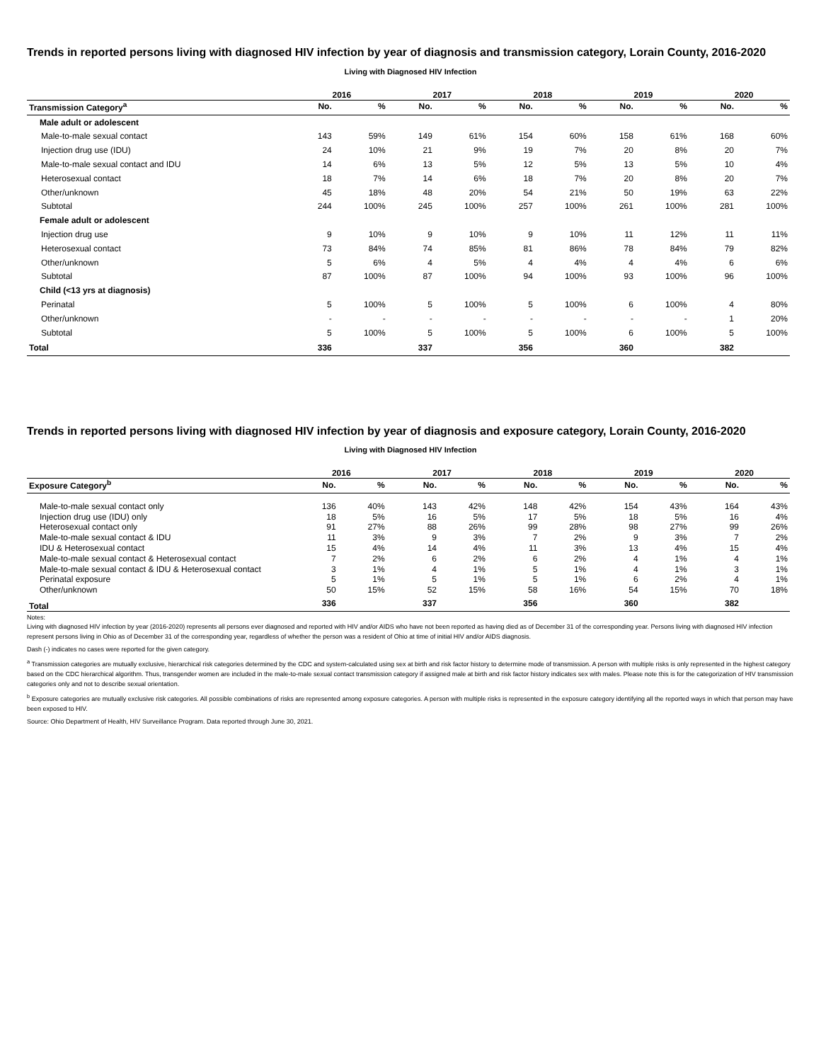Trends in reported persons living with diagnosed HIV infection by year of diagnosis and transmission category, Lorain County, 2016-2020
Living with Diagnosed HIV Infection
| | 2016 | | | 2017 | | | 2018 | | | 2019 | | | 2020 | |
| --- | --- | --- | --- | --- | --- | --- | --- | --- | --- | --- | --- | --- | --- | --- |
| Transmission Category<sup>a</sup> | No. | % | | No. | % | | No. | % | | No. | % | | No. | % |
| Male adult or adolescent | | | | | | | | | | | | | | |
| Male-to-male sexual contact | 143 | 59% | | 149 | 61% | | 154 | 60% | | 158 | 61% | | 168 | 60% |
| Injection drug use (IDU) | 24 | 10% | | 21 | 9% | | 19 | 7% | | 20 | 8% | | 20 | 7% |
| Male-to-male sexual contact and IDU | 14 | 6% | | 13 | 5% | | 12 | 5% | | 13 | 5% | | 10 | 4% |
| Heterosexual contact | 18 | 7% | | 14 | 6% | | 18 | 7% | | 20 | 8% | | 20 | 7% |
| Other/unknown | 45 | 18% | | 48 | 20% | | 54 | 21% | | 50 | 19% | | 63 | 22% |
| Subtotal | 244 | 100% | | 245 | 100% | | 257 | 100% | | 261 | 100% | | 281 | 100% |
| Female adult or adolescent | | | | | | | | | | | | | | |
| Injection drug use | 9 | 10% | | 9 | 10% | | 9 | 10% | | 11 | 12% | | 11 | 11% |
| Heterosexual contact | 73 | 84% | | 74 | 85% | | 81 | 86% | | 78 | 84% | | 79 | 82% |
| Other/unknown | 5 | 6% | | 4 | 5% | | 4 | 4% | | 4 | 4% | | 6 | 6% |
| Subtotal | 87 | 100% | | 87 | 100% | | 94 | 100% | | 93 | 100% | | 96 | 100% |
| Child (<13 yrs at diagnosis) | | | | | | | | | | | | | | |
| Perinatal | 5 | 100% | | 5 | 100% | | 5 | 100% | | 6 | 100% | | 4 | 80% |
| Other/unknown | - | - | | - | - | | - | - | | - | - | | 1 | 20% |
| Subtotal | 5 | 100% | | 5 | 100% | | 5 | 100% | | 6 | 100% | | 5 | 100% |
| Total | 336 | | | 337 | | | 356 | | | 360 | | | 382 | |
Trends in reported persons living with diagnosed HIV infection by year of diagnosis and exposure category, Lorain County, 2016-2020
Living with Diagnosed HIV Infection
| | 2016 | | | 2017 | | | 2018 | | | 2019 | | | 2020 | |
| --- | --- | --- | --- | --- | --- | --- | --- | --- | --- | --- | --- | --- | --- | --- |
| Exposure Category<sup>b</sup> | No. | % | | No. | % | | No. | % | | No. | % | | No. | % |
| Male-to-male sexual contact only | 136 | 40% | | 143 | 42% | | 148 | 42% | | 154 | 43% | | 164 | 43% |
| Injection drug use (IDU) only | 18 | 5% | | 16 | 5% | | 17 | 5% | | 18 | 5% | | 16 | 4% |
| Heterosexual contact only | 91 | 27% | | 88 | 26% | | 99 | 28% | | 98 | 27% | | 99 | 26% |
| Male-to-male sexual contact & IDU | 11 | 3% | | 9 | 3% | | 7 | 2% | | 9 | 3% | | 7 | 2% |
| IDU & Heterosexual contact | 15 | 4% | | 14 | 4% | | 11 | 3% | | 13 | 4% | | 15 | 4% |
| Male-to-male sexual contact & Heterosexual contact | 7 | 2% | | 6 | 2% | | 6 | 2% | | 4 | 1% | | 4 | 1% |
| Male-to-male sexual contact & IDU & Heterosexual contact | 3 | 1% | | 4 | 1% | | 5 | 1% | | 4 | 1% | | 3 | 1% |
| Perinatal exposure | 5 | 1% | | 5 | 1% | | 5 | 1% | | 6 | 2% | | 4 | 1% |
| Other/unknown | 50 | 15% | | 52 | 15% | | 58 | 16% | | 54 | 15% | | 70 | 18% |
| Total | 336 | | | 337 | | | 356 | | | 360 | | | 382 | |
Notes:
Living with diagnosed HIV infection by year (2016-2020) represents all persons ever diagnosed and reported with HIV and/or AIDS who have not been reported as having died as of December 31 of the corresponding year. Persons living with diagnosed HIV infection represent persons living in Ohio as of December 31 of the corresponding year, regardless of whether the person was a resident of Ohio at time of initial HIV and/or AIDS diagnosis.
Dash (-) indicates no cases were reported for the given category.
<sup>a</sup> Transmission categories are mutually exclusive, hierarchical risk categories determined by the CDC and system-calculated using sex at birth and risk factor history to determine mode of transmission. A person with multiple risks is only represented in the highest category based on the CDC hierarchical algorithm. Thus, transgender women are included in the male-to-male sexual contact transmission category if assigned male at birth and risk factor history indicates sex with males. Please note this is for the categorization of HIV transmission categories only and not to describe sexual orientation.
<sup>b</sup> Exposure categories are mutually exclusive risk categories. All possible combinations of risks are represented among exposure categories. A person with multiple risks is represented in the exposure category identifying all the reported ways in which that person may have been exposed to HIV.
Source: Ohio Department of Health, HIV Surveillance Program. Data reported through June 30, 2021.